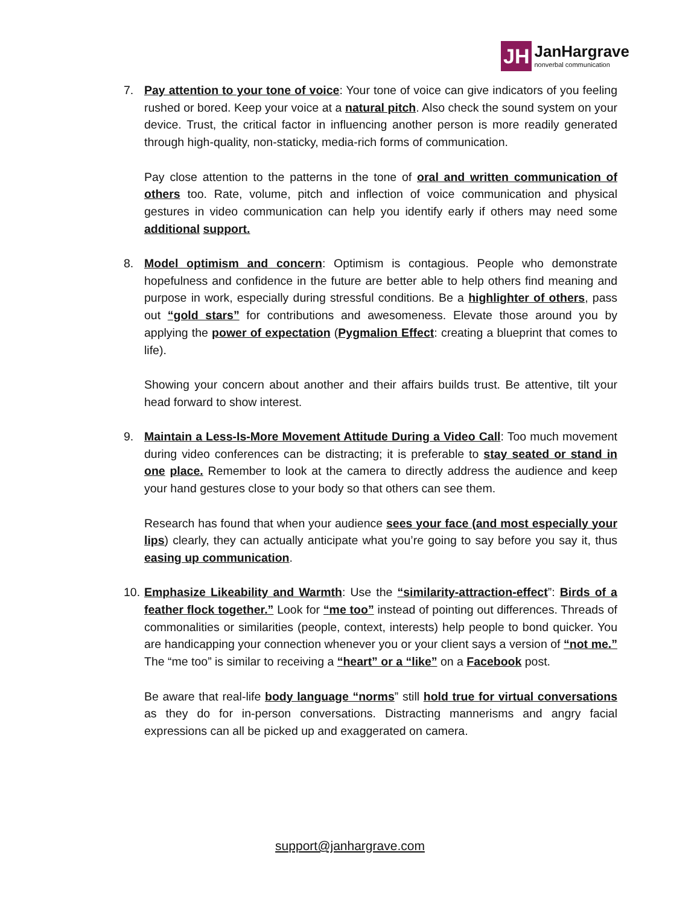JH
JanHargrave
nonverbal communication
7. Pay attention to your tone of voice: Your tone of voice can give indicators of you feeling rushed or bored. Keep your voice at a natural pitch. Also check the sound system on your device. Trust, the critical factor in influencing another person is more readily generated through high-quality, non-staticky, media-rich forms of communication.
Pay close attention to the patterns in the tone of oral and written communication of others too. Rate, volume, pitch and inflection of voice communication and physical gestures in video communication can help you identify early if others may need some additional support.
8. Model optimism and concern: Optimism is contagious. People who demonstrate hopefulness and confidence in the future are better able to help others find meaning and purpose in work, especially during stressful conditions. Be a highlighter of others, pass out “gold stars” for contributions and awesomeness. Elevate those around you by applying the power of expectation (Pygmalion Effect: creating a blueprint that comes to life).
Showing your concern about another and their affairs builds trust. Be attentive, tilt your head forward to show interest.
9. Maintain a Less-Is-More Movement Attitude During a Video Call: Too much movement during video conferences can be distracting; it is preferable to stay seated or stand in one place. Remember to look at the camera to directly address the audience and keep your hand gestures close to your body so that others can see them.
Research has found that when your audience sees your face (and most especially your lips) clearly, they can actually anticipate what you’re going to say before you say it, thus easing up communication.
10.
Emphasize Likeability and Warmth: Use the “similarity-attraction-effect”: Birds of a feather flock together.” Look for “me too” instead of pointing out differences. Threads of commonalities or similarities (people, context, interests) help people to bond quicker. You are handicapping your connection whenever you or your client says a version of “not me.” The “me too” is similar to receiving a “heart” or a “like” on a Facebook post.
Be aware that real-life body language “norms” still hold true for virtual conversations as they do for in-person conversations. Distracting mannerisms and angry facial expressions can all be picked up and exaggerated on camera.
support@janhargrave.com